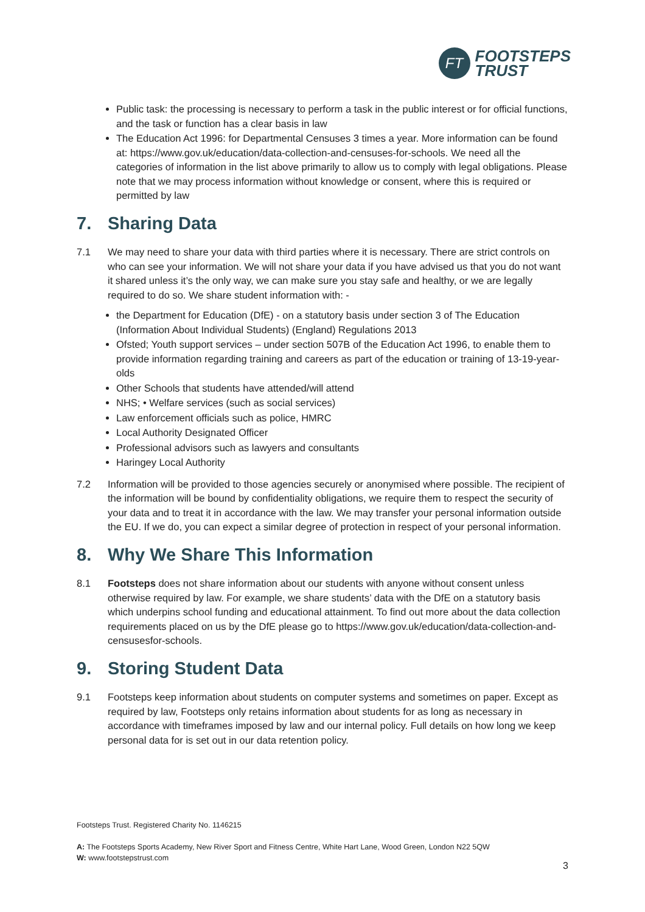FT
FOOTSTEPS
TRUST
Public task: the processing is necessary to perform a task in the public interest or for official functions, and the task or function has a clear basis in law
The Education Act 1996: for Departmental Censuses 3 times a year. More information can be found at: https://www.gov.uk/education/data-collection-and-censuses-for-schools. We need all the categories of information in the list above primarily to allow us to comply with legal obligations. Please note that we may process information without knowledge or consent, where this is required or permitted by law
7. Sharing Data
7.1 We may need to share your data with third parties where it is necessary. There are strict controls on who can see your information. We will not share your data if you have advised us that you do not want it shared unless it’s the only way, we can make sure you stay safe and healthy, or we are legally required to do so. We share student information with: -
the Department for Education (DfE) - on a statutory basis under section 3 of The Education (Information About Individual Students) (England) Regulations 2013
Ofsted; Youth support services – under section 507B of the Education Act 1996, to enable them to provide information regarding training and careers as part of the education or training of 13-19-year-olds
Other Schools that students have attended/will attend
NHS; • Welfare services (such as social services)
Law enforcement officials such as police, HMRC
Local Authority Designated Officer
Professional advisors such as lawyers and consultants
Haringey Local Authority
7.2 Information will be provided to those agencies securely or anonymised where possible. The recipient of the information will be bound by confidentiality obligations, we require them to respect the security of your data and to treat it in accordance with the law. We may transfer your personal information outside the EU. If we do, you can expect a similar degree of protection in respect of your personal information.
8. Why We Share This Information
8.1 Footsteps does not share information about our students with anyone without consent unless otherwise required by law. For example, we share students’ data with the DfE on a statutory basis which underpins school funding and educational attainment. To find out more about the data collection requirements placed on us by the DfE please go to https://www.gov.uk/education/data-collection-and-censusesfor-schools.
9. Storing Student Data
9.1 Footsteps keep information about students on computer systems and sometimes on paper. Except as required by law, Footsteps only retains information about students for as long as necessary in accordance with timeframes imposed by law and our internal policy. Full details on how long we keep personal data for is set out in our data retention policy.
Footsteps Trust. Registered Charity No. 1146215
A: The Footsteps Sports Academy, New River Sport and Fitness Centre, White Hart Lane, Wood Green, London N22 5QW
W: www.footstepstrust.com
3